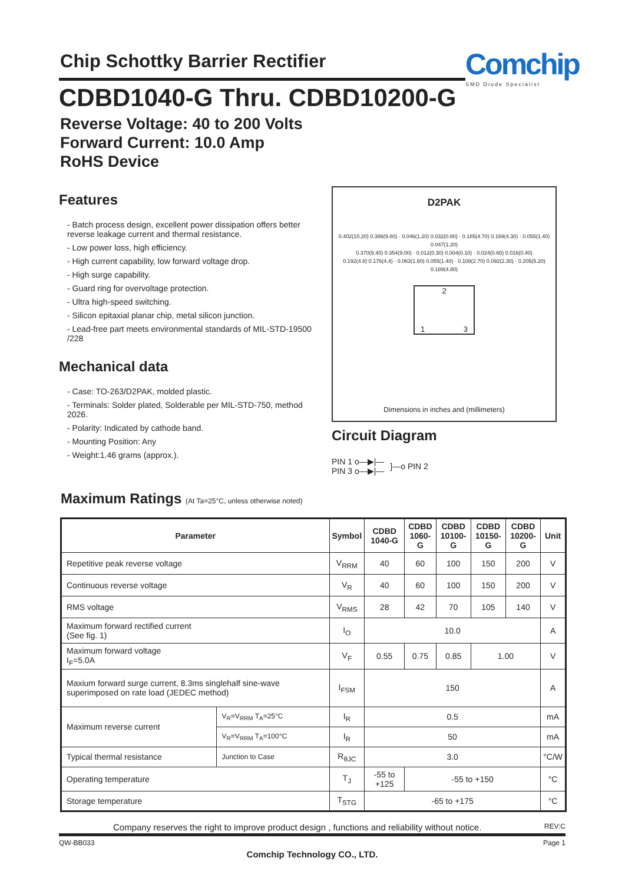Chip Schottky Barrier Rectifier Comchip
SMD Diode Specialist
CDBD1040-G Thru. CDBD10200-G
Reverse Voltage: 40 to 200 Volts
Forward Current: 10.0 Amp
RoHS Device
Features
- Batch process design, excellent power dissipation offers better reverse leakage current and thermal resistance.
- Low power loss, high efficiency.
- High current capability, low forward voltage drop.
- High surge capability.
- Guard ring for overvoltage protection.
- Ultra high-speed switching.
- Silicon epitaxial planar chip, metal silicon junction.
- Lead-free part meets environmental standards of MIL-STD-19500 /228
Mechanical data
- Case: TO-263/D2PAK, molded plastic.
- Terminals: Solder plated, Solderable per MIL-STD-750, method 2026.
- Polarity: Indicated by cathode band.
- Mounting Position: Any
- Weight:1.46 grams (approx.).
D2PAK
0.402(10.20) 0.386(9.80) · 0.046(1.20) 0.032(0.80) · 0.185(4.70) 0.169(4.30) · 0.055(1.40) 0.047(1.20)
0.370(9.40) 0.354(9.00) · 0.012(0.30) 0.004(0.10) · 0.024(0.60) 0.016(0.40)
0.192(4.8) 0.176(4.4) · 0.063(1.60) 0.055(1.40) · 0.108(2.70) 0.092(2.30) · 0.205(5.20) 0.189(4.80)
2
1 3
Dimensions in inches and (millimeters)
Circuit Diagram
PIN 1 o—▶|—
PIN 3 o—▶|—
]—o PIN 2
Maximum Ratings (At Ta=25°C, unless otherwise noted)
| Parameter | | Symbol | CDBD 1040-G | CDBD 1060-G | CDBD 10100-G | CDBD 10150-G | CDBD 10200-G | Unit |
| --- | --- | --- | --- | --- | --- | --- | --- | --- |
| Repetitive peak reverse voltage | | V<sub>RRM</sub> | 40 | 60 | 100 | 150 | 200 | V |
| Continuous reverse voltage | | V<sub>R</sub> | 40 | 60 | 100 | 150 | 200 | V |
| RMS voltage | | V<sub>RMS</sub> | 28 | 42 | 70 | 105 | 140 | V |
| Maximum forward rectified current (See fig. 1) | | I<sub>O</sub> | 10.0 | | | | | A |
| Maximum forward voltage I<sub>F</sub>=5.0A | | V<sub>F</sub> | 0.55 | 0.75 | 0.85 | 1.00 | | V |
| Maxium forward surge current, 8.3ms singlehalf sine-wave superimposed on rate load (JEDEC method) | | I<sub>FSM</sub> | 150 | | | | | A |
| Maximum reverse current | V<sub>R</sub>=V<sub>RRM</sub> T<sub>A</sub>=25°C | I<sub>R</sub> | 0.5 | | | | | mA |
| | V<sub>R</sub>=V<sub>RRM</sub> T<sub>A</sub>=100°C | I<sub>R</sub> | 50 | | | | | mA |
| Typical thermal resistance | Junction to Case | R<sub>θJC</sub> | 3.0 | | | | | °C/W |
| Operating temperature | | T<sub>J</sub> | -55 to +125 | -55 to +150 | | | | °C |
| Storage temperature | | T<sub>STG</sub> | -65 to +175 | | | | | °C |
Company reserves the right to improve product design , functions and reliability without notice. REV:C
QW-BB033 Page 1
Comchip Technology CO., LTD.